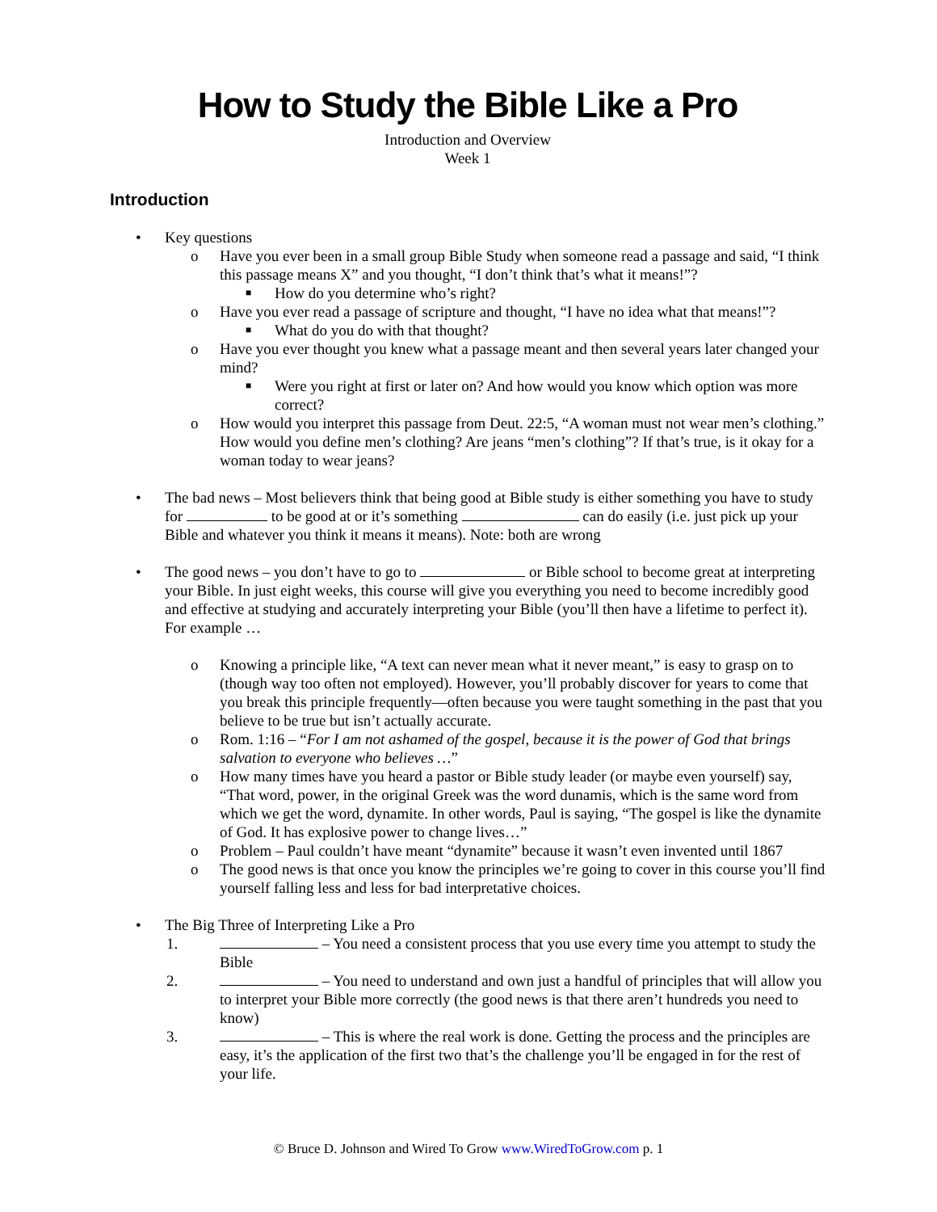How to Study the Bible Like a Pro
Introduction and Overview
Week 1
Introduction
• Key questions
o Have you ever been in a small group Bible Study when someone read a passage and said, “I think this passage means X” and you thought, “I don’t think that’s what it means!”?
■ How do you determine who’s right?
o Have you ever read a passage of scripture and thought, “I have no idea what that means!”?
■ What do you do with that thought?
o Have you ever thought you knew what a passage meant and then several years later changed your mind?
■ Were you right at first or later on? And how would you know which option was more correct?
o How would you interpret this passage from Deut. 22:5, “A woman must not wear men’s clothing.” How would you define men’s clothing? Are jeans “men’s clothing”? If that’s true, is it okay for a woman today to wear jeans?
• The bad news – Most believers think that being good at Bible study is either something you have to study for to be good at or it’s something can do easily (i.e. just pick up your Bible and whatever you think it means it means). Note: both are wrong
• The good news – you don’t have to go to or Bible school to become great at interpreting your Bible. In just eight weeks, this course will give you everything you need to become incredibly good and effective at studying and accurately interpreting your Bible (you’ll then have a lifetime to perfect it). For example …
o Knowing a principle like, “A text can never mean what it never meant,” is easy to grasp on to (though way too often not employed). However, you’ll probably discover for years to come that you break this principle frequently—often because you were taught something in the past that you believe to be true but isn’t actually accurate.
o Rom. 1:16 – “For I am not ashamed of the gospel, because it is the power of God that brings salvation to everyone who believes …”
o How many times have you heard a pastor or Bible study leader (or maybe even yourself) say, “That word, power, in the original Greek was the word dunamis, which is the same word from which we get the word, dynamite. In other words, Paul is saying, “The gospel is like the dynamite of God. It has explosive power to change lives…”
o Problem – Paul couldn’t have meant “dynamite” because it wasn’t even invented until 1867
o The good news is that once you know the principles we’re going to cover in this course you’ll find yourself falling less and less for bad interpretative choices.
• The Big Three of Interpreting Like a Pro
1. – You need a consistent process that you use every time you attempt to study the Bible
2. – You need to understand and own just a handful of principles that will allow you to interpret your Bible more correctly (the good news is that there aren’t hundreds you need to know)
3. – This is where the real work is done. Getting the process and the principles are easy, it’s the application of the first two that’s the challenge you’ll be engaged in for the rest of your life.
© Bruce D. Johnson and Wired To Grow www.WiredToGrow.com p. 1